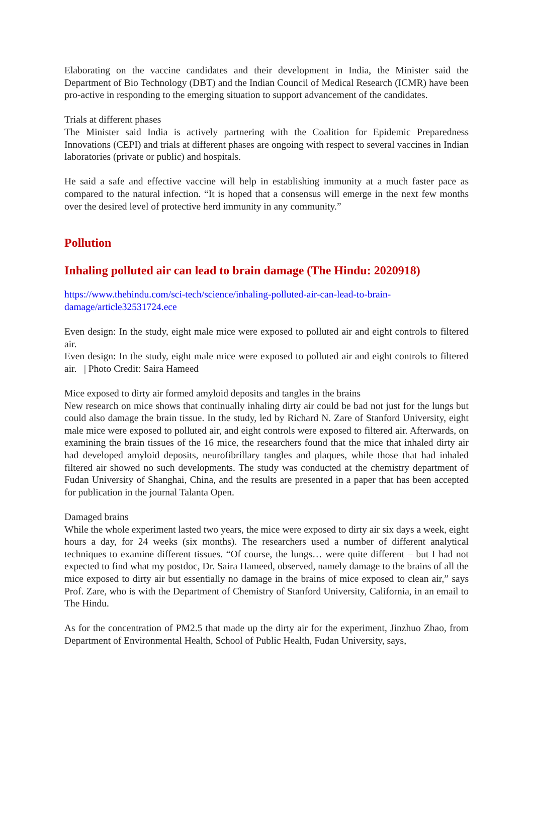Elaborating on the vaccine candidates and their development in India, the Minister said the Department of Bio Technology (DBT) and the Indian Council of Medical Research (ICMR) have been pro-active in responding to the emerging situation to support advancement of the candidates.
Trials at different phases
The Minister said India is actively partnering with the Coalition for Epidemic Preparedness Innovations (CEPI) and trials at different phases are ongoing with respect to several vaccines in Indian laboratories (private or public) and hospitals.
He said a safe and effective vaccine will help in establishing immunity at a much faster pace as compared to the natural infection. “It is hoped that a consensus will emerge in the next few months over the desired level of protective herd immunity in any community.”
Pollution
Inhaling polluted air can lead to brain damage (The Hindu: 2020918)
https://www.thehindu.com/sci-tech/science/inhaling-polluted-air-can-lead-to-brain-damage/article32531724.ece
Even design: In the study, eight male mice were exposed to polluted air and eight controls to filtered air.
Even design: In the study, eight male mice were exposed to polluted air and eight controls to filtered air. | Photo Credit: Saira Hameed
Mice exposed to dirty air formed amyloid deposits and tangles in the brains
New research on mice shows that continually inhaling dirty air could be bad not just for the lungs but could also damage the brain tissue. In the study, led by Richard N. Zare of Stanford University, eight male mice were exposed to polluted air, and eight controls were exposed to filtered air. Afterwards, on examining the brain tissues of the 16 mice, the researchers found that the mice that inhaled dirty air had developed amyloid deposits, neurofibrillary tangles and plaques, while those that had inhaled filtered air showed no such developments. The study was conducted at the chemistry department of Fudan University of Shanghai, China, and the results are presented in a paper that has been accepted for publication in the journal Talanta Open.
Damaged brains
While the whole experiment lasted two years, the mice were exposed to dirty air six days a week, eight hours a day, for 24 weeks (six months). The researchers used a number of different analytical techniques to examine different tissues. “Of course, the lungs… were quite different – but I had not expected to find what my postdoc, Dr. Saira Hameed, observed, namely damage to the brains of all the mice exposed to dirty air but essentially no damage in the brains of mice exposed to clean air,” says Prof. Zare, who is with the Department of Chemistry of Stanford University, California, in an email to The Hindu.
As for the concentration of PM2.5 that made up the dirty air for the experiment, Jinzhuo Zhao, from Department of Environmental Health, School of Public Health, Fudan University, says,